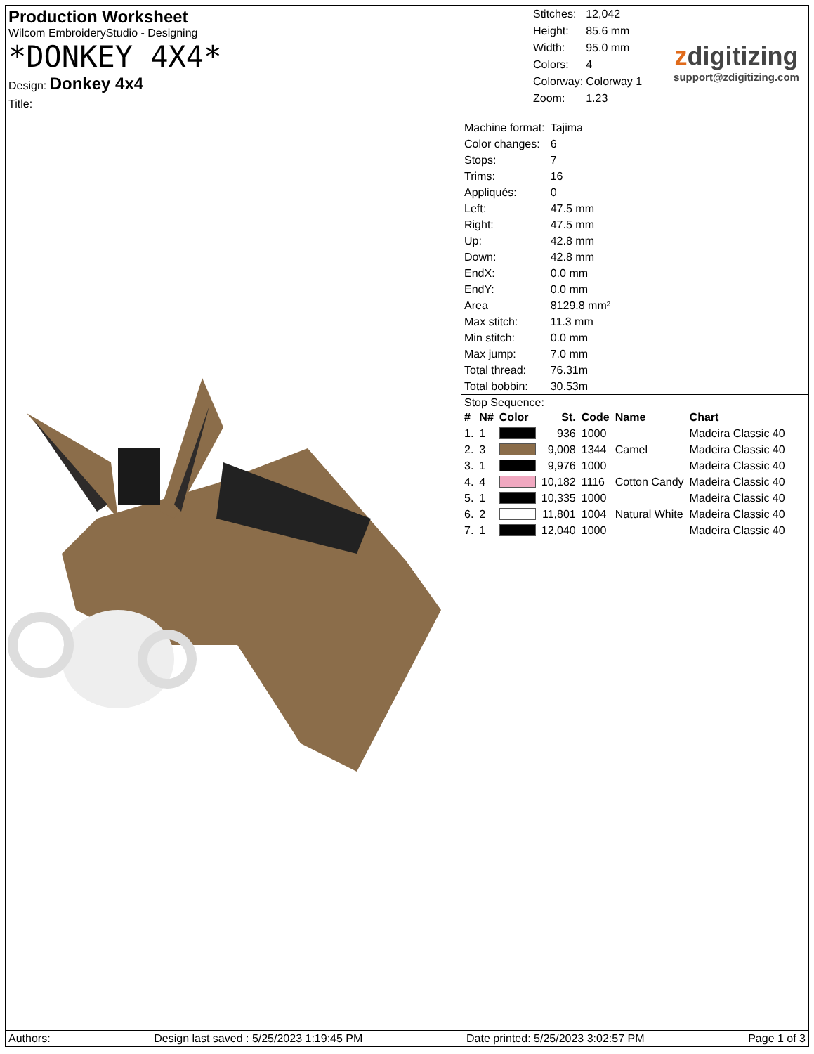Production Worksheet
Wilcom EmbroideryStudio - Designing
*DONKEY 4X4*
Design: Donkey 4x4
Title:
| Stitches: | 12,042 |
| Height: | 85.6 mm |
| Width: | 95.0 mm |
| Colors: | 4 |
| Colorway: | Colorway 1 |
| Zoom: | 1.23 |
zdigitizing
support@zdigitizing.com
| Machine format: | Tajima |
| Color changes: | 6 |
| Stops: | 7 |
| Trims: | 16 |
| Appliqués: | 0 |
| Left: | 47.5 mm |
| Right: | 47.5 mm |
| Up: | 42.8 mm |
| Down: | 42.8 mm |
| EndX: | 0.0 mm |
| EndY: | 0.0 mm |
| Area | 8129.8 mm² |
| Max stitch: | 11.3 mm |
| Min stitch: | 0.0 mm |
| Max jump: | 7.0 mm |
| Total thread: | 76.31m |
| Total bobbin: | 30.53m |
Stop Sequence:
| # | N# | Color | St. | Code | Name | Chart |
| --- | --- | --- | --- | --- | --- | --- |
| 1. | 1 | | 936 | 1000 | | Madeira Classic 40 |
| 2. | 3 | | 9,008 | 1344 | Camel | Madeira Classic 40 |
| 3. | 1 | | 9,976 | 1000 | | Madeira Classic 40 |
| 4. | 4 | | 10,182 | 1116 | Cotton Candy | Madeira Classic 40 |
| 5. | 1 | | 10,335 | 1000 | | Madeira Classic 40 |
| 6. | 2 | | 11,801 | 1004 | Natural White | Madeira Classic 40 |
| 7. | 1 | | 12,040 | 1000 | | Madeira Classic 40 |
Authors: Design last saved : 5/25/2023 1:19:45 PM Date printed: 5/25/2023 3:02:57 PM Page 1 of 3